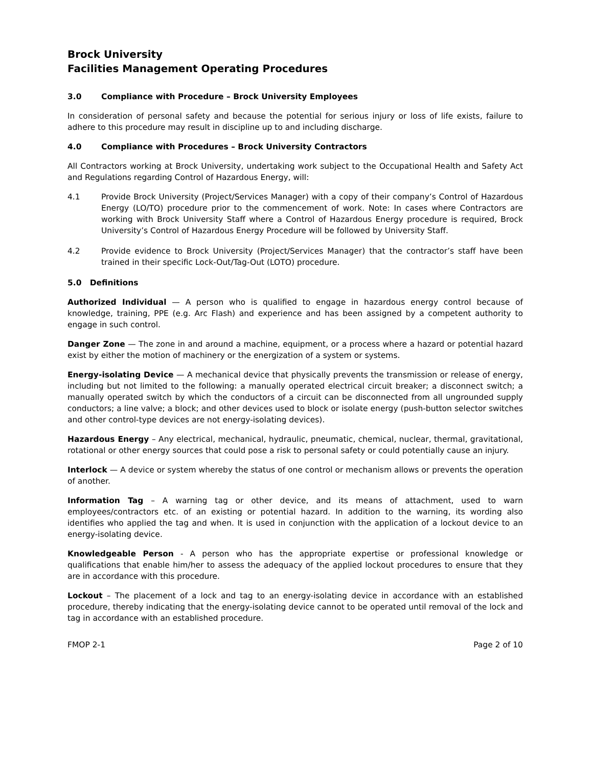Brock University
Facilities Management Operating Procedures
3.0 Compliance with Procedure – Brock University Employees
In consideration of personal safety and because the potential for serious injury or loss of life exists, failure to adhere to this procedure may result in discipline up to and including discharge.
4.0 Compliance with Procedures – Brock University Contractors
All Contractors working at Brock University, undertaking work subject to the Occupational Health and Safety Act and Regulations regarding Control of Hazardous Energy, will:
4.1 Provide Brock University (Project/Services Manager) with a copy of their company’s Control of Hazardous Energy (LO/TO) procedure prior to the commencement of work. Note: In cases where Contractors are working with Brock University Staff where a Control of Hazardous Energy procedure is required, Brock University’s Control of Hazardous Energy Procedure will be followed by University Staff.
4.2 Provide evidence to Brock University (Project/Services Manager) that the contractor’s staff have been trained in their specific Lock-Out/Tag-Out (LOTO) procedure.
5.0 Definitions
Authorized Individual — A person who is qualified to engage in hazardous energy control because of knowledge, training, PPE (e.g. Arc Flash) and experience and has been assigned by a competent authority to engage in such control.
Danger Zone — The zone in and around a machine, equipment, or a process where a hazard or potential hazard exist by either the motion of machinery or the energization of a system or systems.
Energy-isolating Device — A mechanical device that physically prevents the transmission or release of energy, including but not limited to the following: a manually operated electrical circuit breaker; a disconnect switch; a manually operated switch by which the conductors of a circuit can be disconnected from all ungrounded supply conductors; a line valve; a block; and other devices used to block or isolate energy (push-button selector switches and other control-type devices are not energy-isolating devices).
Hazardous Energy – Any electrical, mechanical, hydraulic, pneumatic, chemical, nuclear, thermal, gravitational, rotational or other energy sources that could pose a risk to personal safety or could potentially cause an injury.
Interlock — A device or system whereby the status of one control or mechanism allows or prevents the operation of another.
Information Tag – A warning tag or other device, and its means of attachment, used to warn employees/contractors etc. of an existing or potential hazard. In addition to the warning, its wording also identifies who applied the tag and when. It is used in conjunction with the application of a lockout device to an energy-isolating device.
Knowledgeable Person - A person who has the appropriate expertise or professional knowledge or qualifications that enable him/her to assess the adequacy of the applied lockout procedures to ensure that they are in accordance with this procedure.
Lockout – The placement of a lock and tag to an energy-isolating device in accordance with an established procedure, thereby indicating that the energy-isolating device cannot to be operated until removal of the lock and tag in accordance with an established procedure.
FMOP 2-1 Page 2 of 10